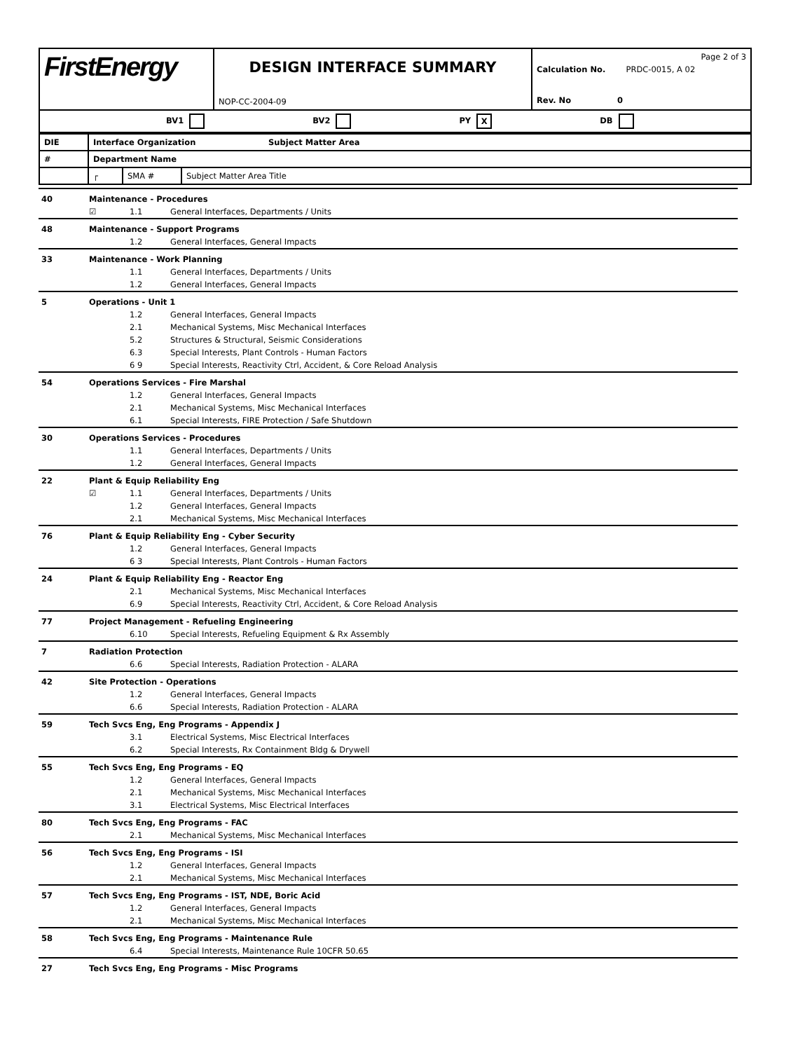| FirstEnergy | DESIGN INTERFACE SUMMARY NOP-CC-2004-09 | Page 2 of 3 Calculation No. PRDC-0015, A 02 Rev. No 0 |
| BV1 BV2 PY X DB | | |
| DIE | Interface Organization Subject Matter Area | | |
| # | Department Name | | |
| | ┌ | SMA # | Subject Matter Area Title |
| 40 | Maintenance - Procedures | | |
| | ☑ | 1.1 | General Interfaces, Departments / Units |
| 48 | Maintenance - Support Programs | | |
| | | 1.2 | General Interfaces, General Impacts |
| 33 | Maintenance - Work Planning | | |
| | | 1.1 | General Interfaces, Departments / Units |
| | | 1.2 | General Interfaces, General Impacts |
| 5 | Operations - Unit 1 | | |
| | | 1.2 | General Interfaces, General Impacts |
| | | 2.1 | Mechanical Systems, Misc Mechanical Interfaces |
| | | 5.2 | Structures & Structural, Seismic Considerations |
| | | 6.3 | Special Interests, Plant Controls - Human Factors |
| | | 6 9 | Special Interests, Reactivity Ctrl, Accident, & Core Reload Analysis |
| 54 | Operations Services - Fire Marshal | | |
| | | 1.2 | General Interfaces, General Impacts |
| | | 2.1 | Mechanical Systems, Misc Mechanical Interfaces |
| | | 6.1 | Special Interests, FIRE Protection / Safe Shutdown |
| 30 | Operations Services - Procedures | | |
| | | 1.1 | General Interfaces, Departments / Units |
| | | 1.2 | General Interfaces, General Impacts |
| 22 | Plant & Equip Reliability Eng | | |
| | ☑ | 1.1 | General Interfaces, Departments / Units |
| | | 1.2 | General Interfaces, General Impacts |
| | | 2.1 | Mechanical Systems, Misc Mechanical Interfaces |
| 76 | Plant & Equip Reliability Eng - Cyber Security | | |
| | | 1.2 | General Interfaces, General Impacts |
| | | 6 3 | Special Interests, Plant Controls - Human Factors |
| 24 | Plant & Equip Reliability Eng - Reactor Eng | | |
| | | 2.1 | Mechanical Systems, Misc Mechanical Interfaces |
| | | 6.9 | Special Interests, Reactivity Ctrl, Accident, & Core Reload Analysis |
| 77 | Project Management - Refueling Engineering | | |
| | | 6.10 | Special Interests, Refueling Equipment & Rx Assembly |
| 7 | Radiation Protection | | |
| | | 6.6 | Special Interests, Radiation Protection - ALARA |
| 42 | Site Protection - Operations | | |
| | | 1.2 | General Interfaces, General Impacts |
| | | 6.6 | Special Interests, Radiation Protection - ALARA |
| 59 | Tech Svcs Eng, Eng Programs - Appendix J | | |
| | | 3.1 | Electrical Systems, Misc Electrical Interfaces |
| | | 6.2 | Special Interests, Rx Containment Bldg & Drywell |
| 55 | Tech Svcs Eng, Eng Programs - EQ | | |
| | | 1.2 | General Interfaces, General Impacts |
| | | 2.1 | Mechanical Systems, Misc Mechanical Interfaces |
| | | 3.1 | Electrical Systems, Misc Electrical Interfaces |
| 80 | Tech Svcs Eng, Eng Programs - FAC | | |
| | | 2.1 | Mechanical Systems, Misc Mechanical Interfaces |
| 56 | Tech Svcs Eng, Eng Programs - ISI | | |
| | | 1.2 | General Interfaces, General Impacts |
| | | 2.1 | Mechanical Systems, Misc Mechanical Interfaces |
| 57 | Tech Svcs Eng, Eng Programs - IST, NDE, Boric Acid | | |
| | | 1.2 | General Interfaces, General Impacts |
| | | 2.1 | Mechanical Systems, Misc Mechanical Interfaces |
| 58 | Tech Svcs Eng, Eng Programs - Maintenance Rule | | |
| | | 6.4 | Special Interests, Maintenance Rule 10CFR 50.65 |
| 27 | Tech Svcs Eng, Eng Programs - Misc Programs | | |